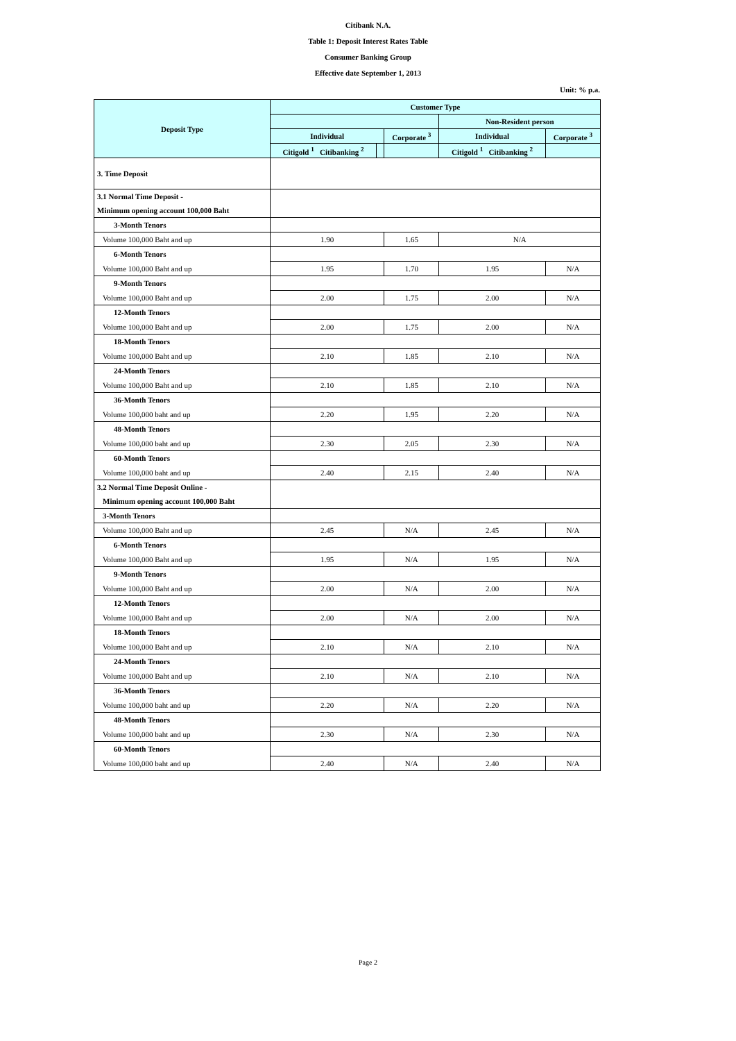Citibank N.A.
Table 1: Deposit Interest Rates Table
Consumer Banking Group
Effective date September 1, 2013
Unit: % p.a.
| Deposit Type | Customer Type | | | | |
| --- | --- | --- | --- | --- | --- |
| | | | | Non-Resident person | |
| | Individual | | Corporate <sup>3</sup> | Individual | Corporate <sup>3</sup> |
| | Citigold <sup>1</sup> Citibanking <sup>2</sup> | | | Citigold <sup>1</sup> Citibanking <sup>2</sup> | |
| 3. Time Deposit | | | | | |
| 3.1 Normal Time Deposit - | | | | | |
| Minimum opening account 100,000 Baht | | | | | |
| 3-Month Tenors | | | | | |
| Volume 100,000 Baht and up | 1.90 | | 1.65 | N/A | |
| 6-Month Tenors | | | | | |
| Volume 100,000 Baht and up | 1.95 | | 1.70 | 1.95 | N/A |
| 9-Month Tenors | | | | | |
| Volume 100,000 Baht and up | 2.00 | | 1.75 | 2.00 | N/A |
| 12-Month Tenors | | | | | |
| Volume 100,000 Baht and up | 2.00 | | 1.75 | 2.00 | N/A |
| 18-Month Tenors | | | | | |
| Volume 100,000 Baht and up | 2.10 | | 1.85 | 2.10 | N/A |
| 24-Month Tenors | | | | | |
| Volume 100,000 Baht and up | 2.10 | | 1.85 | 2.10 | N/A |
| 36-Month Tenors | | | | | |
| Volume 100,000 baht and up | 2.20 | | 1.95 | 2.20 | N/A |
| 48-Month Tenors | | | | | |
| Volume 100,000 baht and up | 2.30 | | 2.05 | 2.30 | N/A |
| 60-Month Tenors | | | | | |
| Volume 100,000 baht and up | 2.40 | | 2.15 | 2.40 | N/A |
| 3.2 Normal Time Deposit Online - | | | | | |
| Minimum opening account 100,000 Baht | | | | | |
| 3-Month Tenors | | | | | |
| Volume 100,000 Baht and up | 2.45 | | N/A | 2.45 | N/A |
| 6-Month Tenors | | | | | |
| Volume 100,000 Baht and up | 1.95 | | N/A | 1.95 | N/A |
| 9-Month Tenors | | | | | |
| Volume 100,000 Baht and up | 2.00 | | N/A | 2.00 | N/A |
| 12-Month Tenors | | | | | |
| Volume 100,000 Baht and up | 2.00 | | N/A | 2.00 | N/A |
| 18-Month Tenors | | | | | |
| Volume 100,000 Baht and up | 2.10 | | N/A | 2.10 | N/A |
| 24-Month Tenors | | | | | |
| Volume 100,000 Baht and up | 2.10 | | N/A | 2.10 | N/A |
| 36-Month Tenors | | | | | |
| Volume 100,000 baht and up | 2.20 | | N/A | 2.20 | N/A |
| 48-Month Tenors | | | | | |
| Volume 100,000 baht and up | 2.30 | | N/A | 2.30 | N/A |
| 60-Month Tenors | | | | | |
| Volume 100,000 baht and up | 2.40 | | N/A | 2.40 | N/A |
Page 2